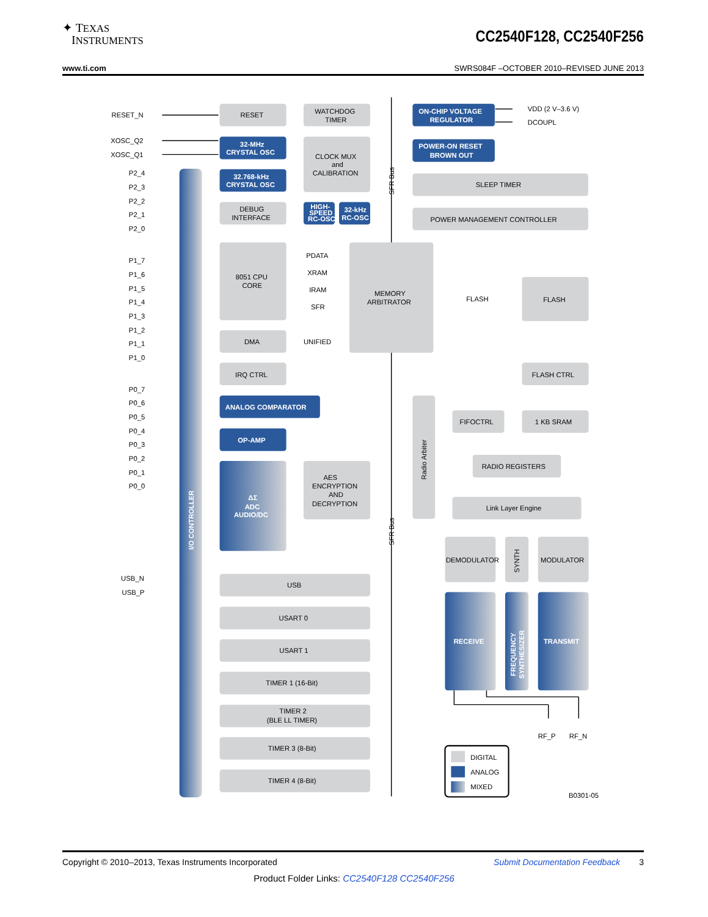✦ TEXAS
INSTRUMENTS
CC2540F128, CC2540F256
www.ti.com SWRS084F –OCTOBER 2010–REVISED JUNE 2013
I/O CONTROLLER
RESET_N
XOSC_Q2
XOSC_Q1
P2_4
P2_3
P2_2
P2_1
P2_0
P1_7
P1_6
P1_5
P1_4
P1_3
P1_2
P1_1
P1_0
P0_7
P0_6
P0_5
P0_4
P0_3
P0_2
P0_1
P0_0
USB_N
USB_P
RESET
WATCHDOG
TIMER
32-MHz
CRYSTAL OSC
32.768-kHz
CRYSTAL OSC
CLOCK MUX
and
CALIBRATION
HIGH-
SPEED
RC-OSC
32-kHz
RC-OSC
DEBUG
INTERFACE
ON-CHIP VOLTAGE
REGULATOR
VDD (2 V–3.6 V)
DCOUPL
POWER-ON RESET
BROWN OUT
SFR Bus
SLEEP TIMER
POWER MANAGEMENT CONTROLLER
8051 CPU
CORE
PDATA
XRAM
IRAM
SFR
UNIFIED
MEMORY
ARBITRATOR
FLASH
FLASH
DMA
IRQ CTRL
FLASH CTRL
ANALOG COMPARATOR
OP-AMP
ΔΣ
ADC
AUDIO/DC
AES
ENCRYPTION
AND
DECRYPTION
SFR Bus
Radio Arbiter
FIFOCTRL
1 KB SRAM
RADIO REGISTERS
Link Layer Engine
DEMODULATOR
SYNTH
MODULATOR
RECEIVE
FREQUENCY
SYNTHESIZER
TRANSMIT
RF_P
RF_N
USB
USART 0
USART 1
TIMER 1 (16-Bit)
TIMER 2
(BLE LL TIMER)
TIMER 3 (8-Bit)
TIMER 4 (8-Bit)
DIGITAL
ANALOG
MIXED
B0301-05
Copyright © 2010–2013, Texas Instruments Incorporated Submit Documentation Feedback 3
Product Folder Links: CC2540F128 CC2540F256